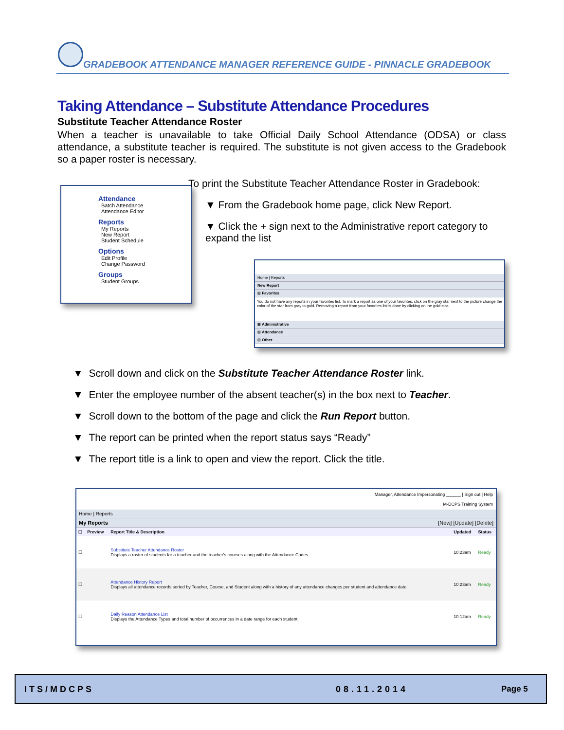GRADEBOOK ATTENDANCE MANAGER REFERENCE GUIDE - PINNACLE GRADEBOOK
Taking Attendance – Substitute Attendance Procedures
Substitute Teacher Attendance Roster
When a teacher is unavailable to take Official Daily School Attendance (ODSA) or class attendance, a substitute teacher is required. The substitute is not given access to the Gradebook so a paper roster is necessary.
Attendance
Batch Attendance
Attendance Editor
Reports
My Reports
New Report
Student Schedule
Options
Edit Profile
Change Password
Groups
Student Groups
To print the Substitute Teacher Attendance Roster in Gradebook:
▼ From the Gradebook home page, click New Report.
▼ Click the + sign next to the Administrative report category to expand the list
Home | Reports
New Report
⊟ Favorites
You do not have any reports in your favorites list. To mark a report as one of your favorites, click on the gray star next to the picture change the color of the star from gray to gold. Removing a report from your favorites list is done by clicking on the gold star.
⊞ Administrative
⊞ Attendance
⊞ Other
▼ Scroll down and click on the Substitute Teacher Attendance Roster link.
▼ Enter the employee number of the absent teacher(s) in the box next to Teacher.
▼ Scroll down to the bottom of the page and click the Run Report button.
▼ The report can be printed when the report status says “Ready”
▼ The report title is a link to open and view the report. Click the title.
Manager, Attendance Impersonating ______ | Sign out | Help
M-DCPS Training System
Home | Reports
My Reports [New] [Update] [Delete]
| ☐ | Preview | Report Title & Description | Updated | Status |
| --- | --- | --- | --- | --- |
| ☐ | | Substitute Teacher Attendance Roster Displays a roster of students for a teacher and the teacher's courses along with the Attendance Codes. | 10:23am | Ready |
| ☐ | | Attendance History Report Displays all attendance records sorted by Teacher, Course, and Student along with a history of any attendance changes per student and attendance date. | 10:23am | Ready |
| ☐ | | Daily Reason Attendance List Displays the Attendance Types and total number of occurrences in a date range for each student. | 10:12am | Ready |
ITS/MDCPS 08.11.2014 Page 5